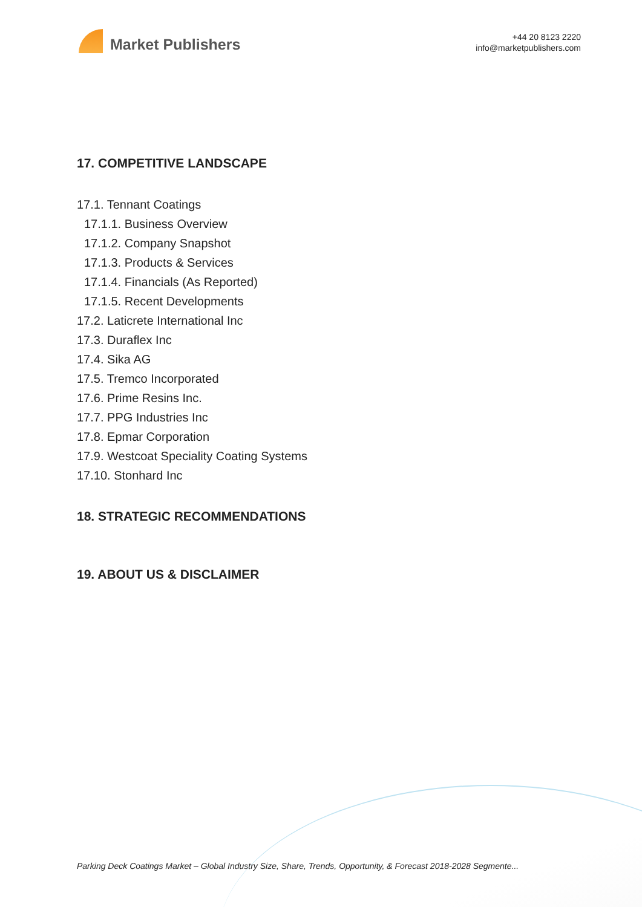Market Publishers
+44 20 8123 2220
info@marketpublishers.com
17. COMPETITIVE LANDSCAPE
17.1. Tennant Coatings
17.1.1. Business Overview
17.1.2. Company Snapshot
17.1.3. Products & Services
17.1.4. Financials (As Reported)
17.1.5. Recent Developments
17.2. Laticrete International Inc
17.3. Duraflex Inc
17.4. Sika AG
17.5. Tremco Incorporated
17.6. Prime Resins Inc.
17.7. PPG Industries Inc
17.8. Epmar Corporation
17.9. Westcoat Speciality Coating Systems
17.10. Stonhard Inc
18. STRATEGIC RECOMMENDATIONS
19. ABOUT US & DISCLAIMER
Parking Deck Coatings Market – Global Industry Size, Share, Trends, Opportunity, & Forecast 2018-2028 Segmente...